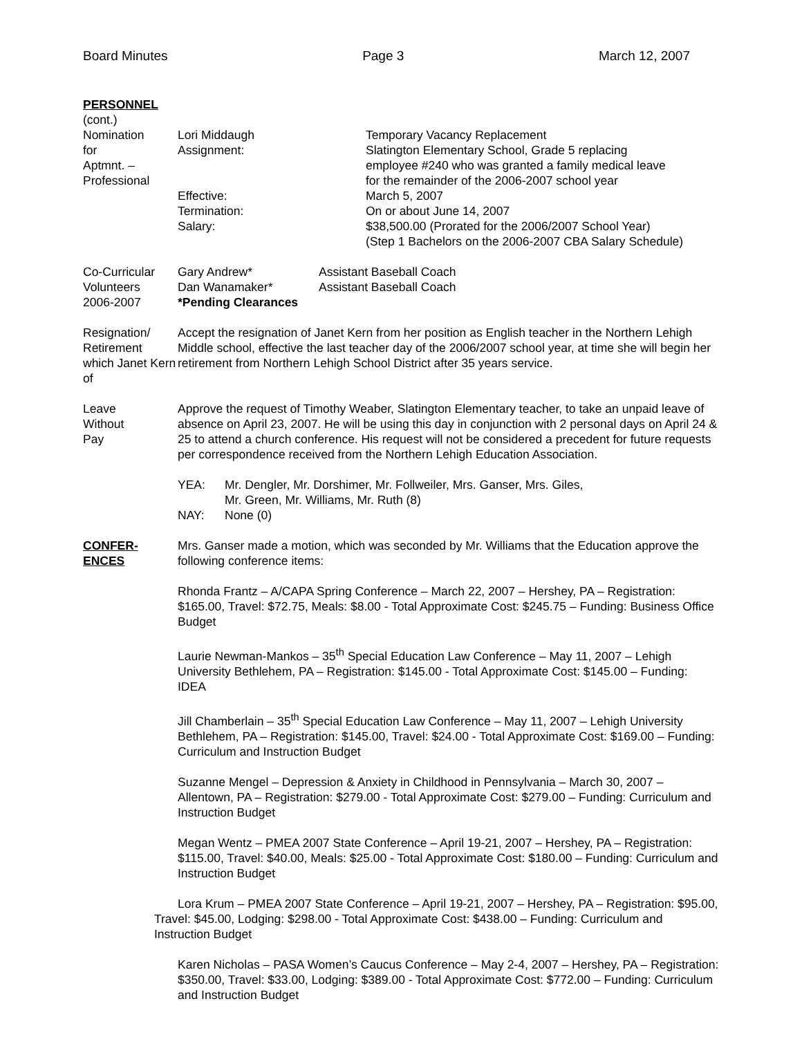Board Minutes Page 3 March 12, 2007
PERSONNEL
(cont.)
Nomination
for
Aptmnt. –
Professional
| Lori Middaugh Assignment: Effective: Termination: Salary: | Temporary Vacancy Replacement Slatington Elementary School, Grade 5 replacing employee #240 who was granted a family medical leave for the remainder of the 2006-2007 school year March 5, 2007 On or about June 14, 2007 $38,500.00 (Prorated for the 2006/2007 School Year) (Step 1 Bachelors on the 2006-2007 CBA Salary Schedule) |
Co-Curricular
Volunteers
2006-2007
| Gary Andrew* Dan Wanamaker* *Pending Clearances | Assistant Baseball Coach Assistant Baseball Coach |
Resignation/
Retirement
which Janet Kern
of
Accept the resignation of Janet Kern from her position as English teacher in the Northern Lehigh Middle school, effective the last teacher day of the 2006/2007 school year, at time she will begin her retirement from Northern Lehigh School District after 35 years service.
Leave
Without
Pay
Approve the request of Timothy Weaber, Slatington Elementary teacher, to take an unpaid leave of absence on April 23, 2007. He will be using this day in conjunction with 2 personal days on April 24 & 25 to attend a church conference. His request will not be considered a precedent for future requests per correspondence received from the Northern Lehigh Education Association.
| YEA: | Mr. Dengler, Mr. Dorshimer, Mr. Follweiler, Mrs. Ganser, Mrs. Giles, Mr. Green, Mr. Williams, Mr. Ruth (8) |
| NAY: | None (0) |
CONFER-
ENCES
Mrs. Ganser made a motion, which was seconded by Mr. Williams that the Education approve the following conference items:
Rhonda Frantz – A/CAPA Spring Conference – March 22, 2007 – Hershey, PA – Registration: $165.00, Travel: $72.75, Meals: $8.00 - Total Approximate Cost: $245.75 – Funding: Business Office Budget
Laurie Newman-Mankos – 35<sup>th</sup> Special Education Law Conference – May 11, 2007 – Lehigh University Bethlehem, PA – Registration: $145.00 - Total Approximate Cost: $145.00 – Funding: IDEA
Jill Chamberlain – 35<sup>th</sup> Special Education Law Conference – May 11, 2007 – Lehigh University Bethlehem, PA – Registration: $145.00, Travel: $24.00 - Total Approximate Cost: $169.00 – Funding: Curriculum and Instruction Budget
Suzanne Mengel – Depression & Anxiety in Childhood in Pennsylvania – March 30, 2007 – Allentown, PA – Registration: $279.00 - Total Approximate Cost: $279.00 – Funding: Curriculum and Instruction Budget
Megan Wentz – PMEA 2007 State Conference – April 19-21, 2007 – Hershey, PA – Registration: $115.00, Travel: $40.00, Meals: $25.00 - Total Approximate Cost: $180.00 – Funding: Curriculum and Instruction Budget
Lora Krum – PMEA 2007 State Conference – April 19-21, 2007 – Hershey, PA – Registration: $95.00, Travel: $45.00, Lodging: $298.00 - Total Approximate Cost: $438.00 – Funding: Curriculum and Instruction Budget
Karen Nicholas – PASA Women’s Caucus Conference – May 2-4, 2007 – Hershey, PA – Registration: $350.00, Travel: $33.00, Lodging: $389.00 - Total Approximate Cost: $772.00 – Funding: Curriculum and Instruction Budget